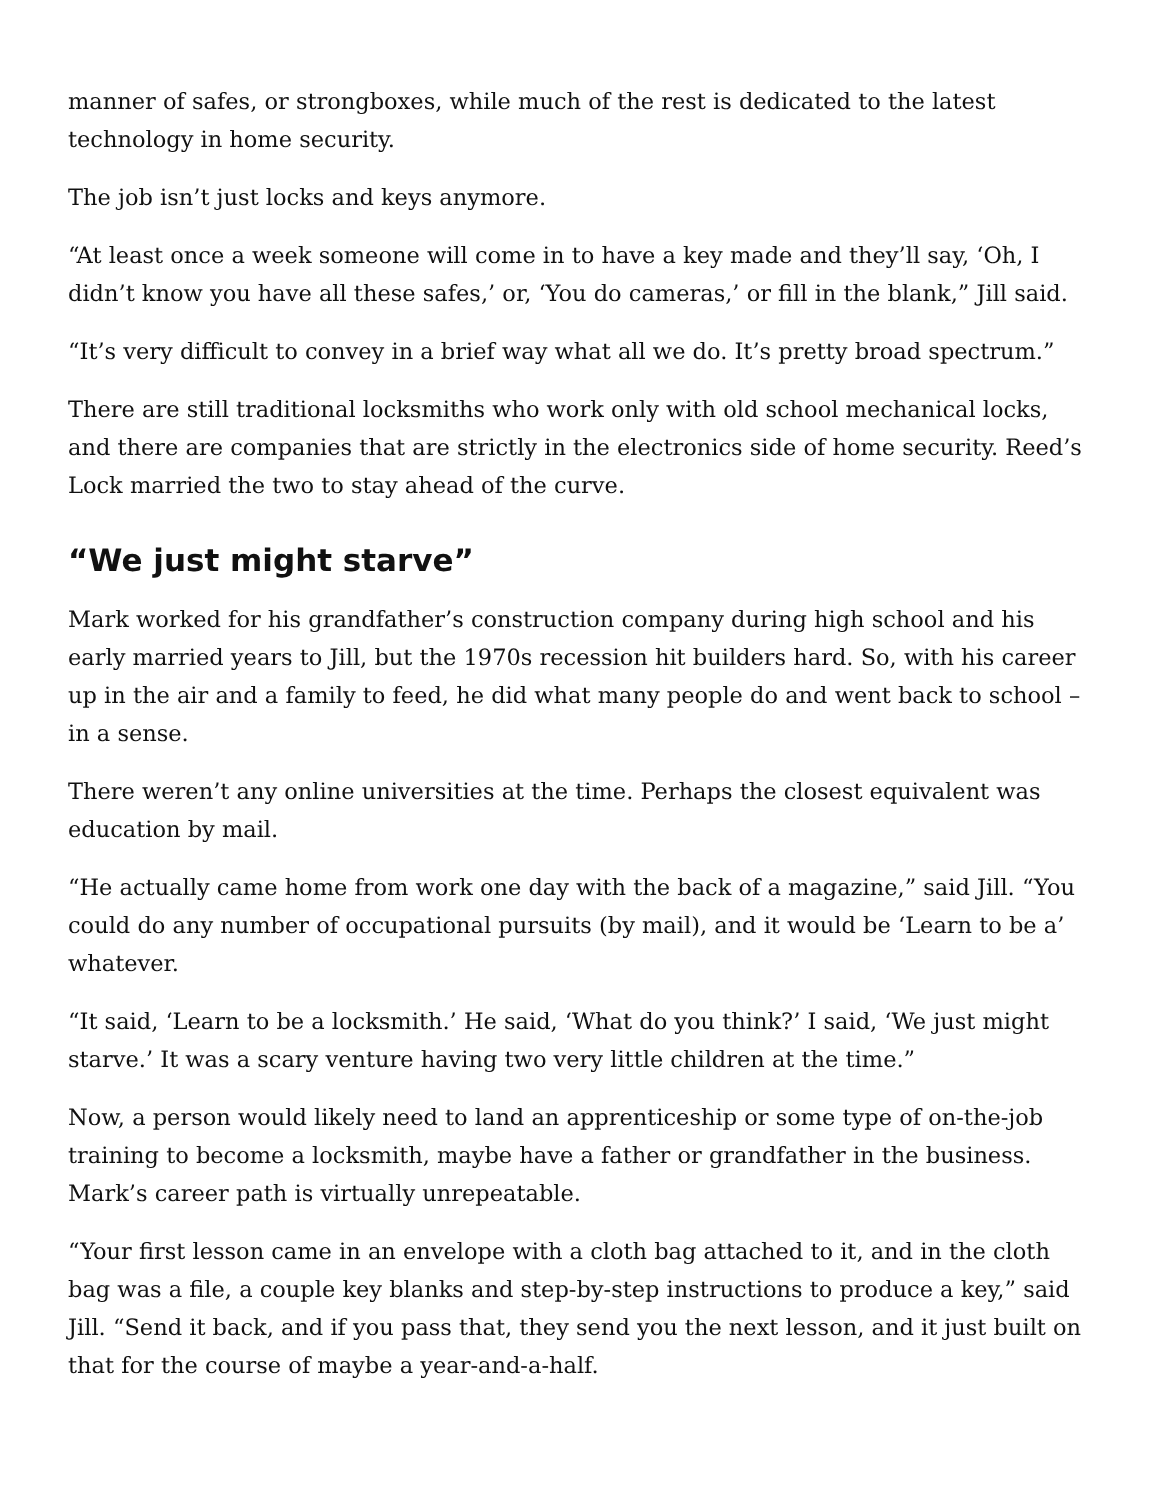manner of safes, or strongboxes, while much of the rest is dedicated to the latest technology in home security.
The job isn’t just locks and keys anymore.
“At least once a week someone will come in to have a key made and they’ll say, ‘Oh, I didn’t know you have all these safes,’ or, ‘You do cameras,’ or fill in the blank,” Jill said.
“It’s very difficult to convey in a brief way what all we do. It’s pretty broad spectrum.”
There are still traditional locksmiths who work only with old school mechanical locks, and there are companies that are strictly in the electronics side of home security. Reed’s Lock married the two to stay ahead of the curve.
“We just might starve”
Mark worked for his grandfather’s construction company during high school and his early married years to Jill, but the 1970s recession hit builders hard. So, with his career up in the air and a family to feed, he did what many people do and went back to school – in a sense.
There weren’t any online universities at the time. Perhaps the closest equivalent was education by mail.
“He actually came home from work one day with the back of a magazine,” said Jill. “You could do any number of occupational pursuits (by mail), and it would be ‘Learn to be a’ whatever.
“It said, ‘Learn to be a locksmith.’ He said, ‘What do you think?’ I said, ‘We just might starve.’ It was a scary venture having two very little children at the time.”
Now, a person would likely need to land an apprenticeship or some type of on-the-job training to become a locksmith, maybe have a father or grandfather in the business. Mark’s career path is virtually unrepeatable.
“Your first lesson came in an envelope with a cloth bag attached to it, and in the cloth bag was a file, a couple key blanks and step-by-step instructions to produce a key,” said Jill. “Send it back, and if you pass that, they send you the next lesson, and it just built on that for the course of maybe a year-and-a-half.